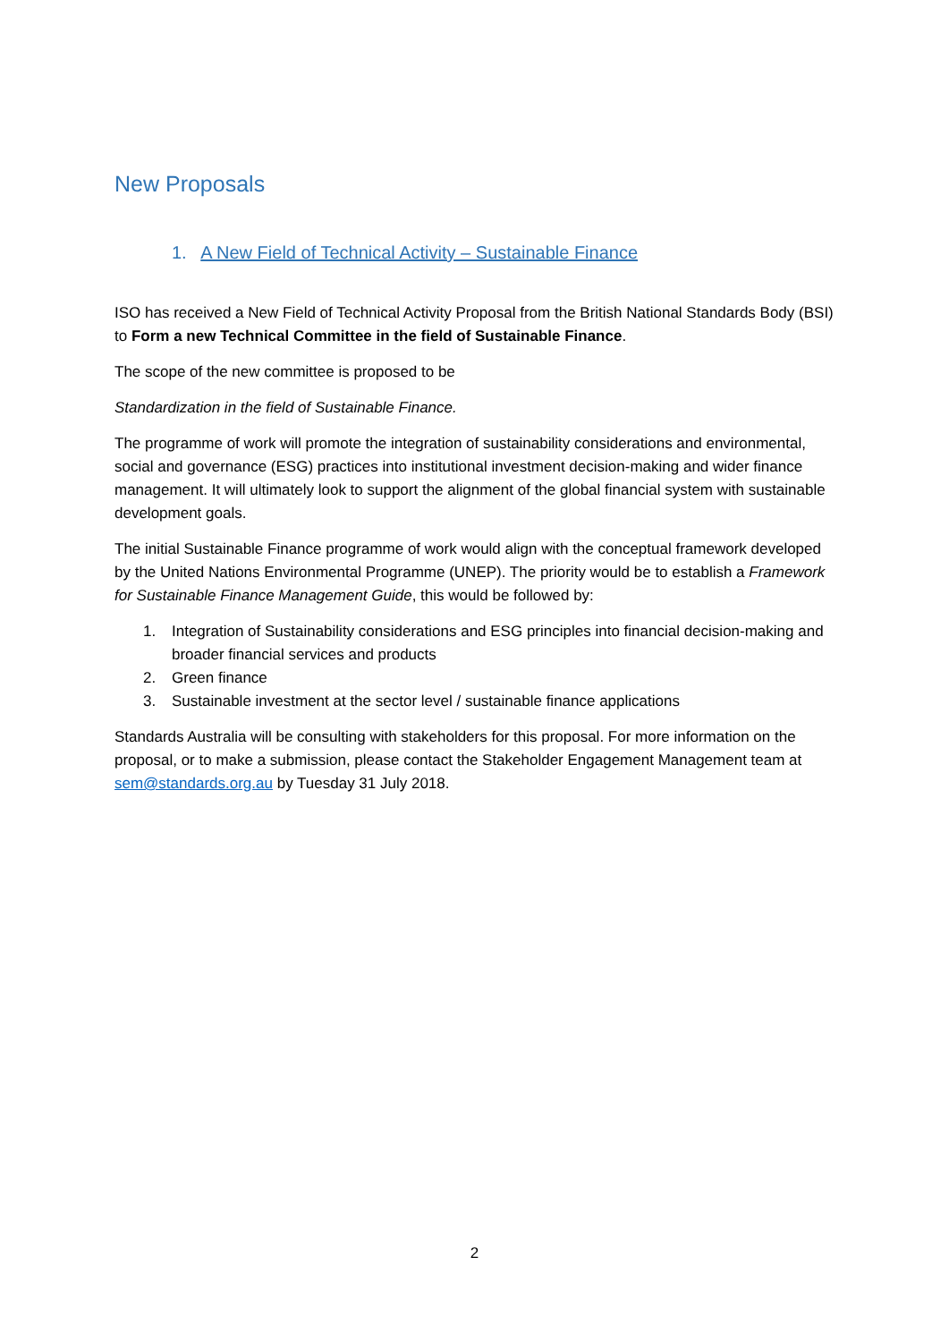New Proposals
1. A New Field of Technical Activity – Sustainable Finance
ISO has received a New Field of Technical Activity Proposal from the British National Standards Body (BSI) to Form a new Technical Committee in the field of Sustainable Finance.
The scope of the new committee is proposed to be
Standardization in the field of Sustainable Finance.
The programme of work will promote the integration of sustainability considerations and environmental, social and governance (ESG) practices into institutional investment decision-making and wider finance management. It will ultimately look to support the alignment of the global financial system with sustainable development goals.
The initial Sustainable Finance programme of work would align with the conceptual framework developed by the United Nations Environmental Programme (UNEP). The priority would be to establish a Framework for Sustainable Finance Management Guide, this would be followed by:
1. Integration of Sustainability considerations and ESG principles into financial decision-making and broader financial services and products
2. Green finance
3. Sustainable investment at the sector level / sustainable finance applications
Standards Australia will be consulting with stakeholders for this proposal. For more information on the proposal, or to make a submission, please contact the Stakeholder Engagement Management team at sem@standards.org.au by Tuesday 31 July 2018.
2